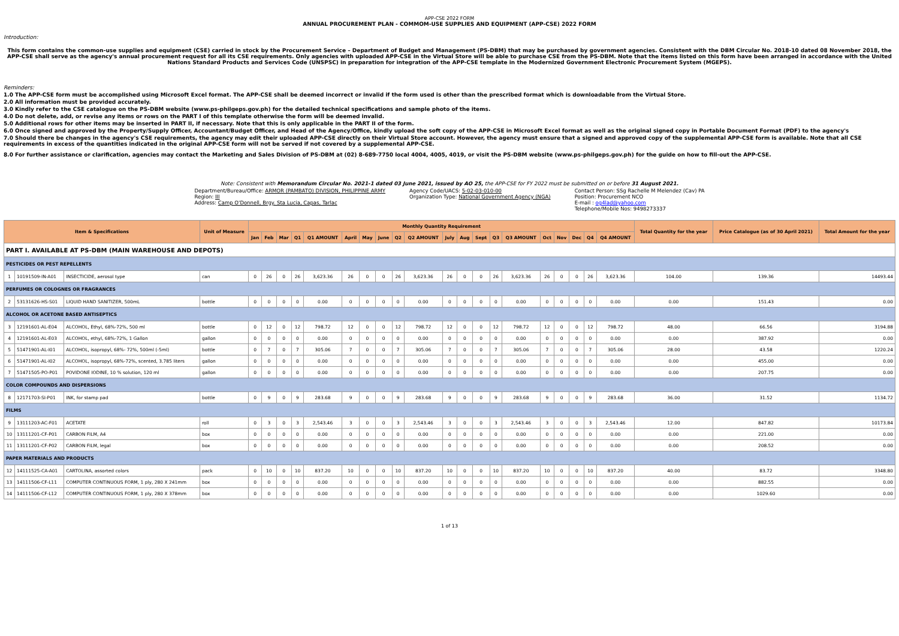APP-CSE 2022 FORM
ANNUAL PROCUREMENT PLAN - COMMOM-USE SUPPLIES AND EQUIPMENT (APP-CSE) 2022 FORM
Introduction:
This form contains the common-use supplies and equipment (CSE) carried in stock by the Procurement Service – Department of Budget and Management (PS-DBM) that may be purchased by government agencies. Consistent with the DBM Circular No. 2018-10 dated 08 November 2018, the APP-CSE shall serve as the agency's annual procurement request for all its CSE requirements. Only agencies with uploaded APP-CSE in the Virtual Store will be able to purchase CSE from the PS-DBM. Note that the items listed on this form have been arranged in accordance with the United Nations Standard Products and Services Code (UNSPSC) in preparation for integration of the APP-CSE template in the Modernized Government Electronic Procurement System (MGEPS).
Reminders:
1.0 The APP-CSE form must be accomplished using Microsoft Excel format. The APP-CSE shall be deemed incorrect or invalid if the form used is other than the prescribed format which is downloadable from the Virtual Store.
2.0 All information must be provided accurately.
3.0 Kindly refer to the CSE catalogue on the PS-DBM website (www.ps-philgeps.gov.ph) for the detailed technical specifications and sample photo of the items.
4.0 Do not delete, add, or revise any items or rows on the PART I of this template otherwise the form will be deemed invalid.
5.0 Additional rows for other items may be inserted in PART II, if necessary. Note that this is only applicable in the PART II of the form.
6.0 Once signed and approved by the Property/Supply Officer, Accountant/Budget Officer, and Head of the Agency/Office, kindly upload the soft copy of the APP-CSE in Microsoft Excel format as well as the original signed copy in Portable Document Format (PDF) to the agency's
7.0 Should there be changes in the agency's CSE requirements, the agency may edit their uploaded APP-CSE directly on their Virtual Store account. However, the agency must ensure that a signed and approved copy of the supplemental APP-CSE form is available. Note that all CSE requirements in excess of the quantities indicated in the original APP-CSE form will not be served if not covered by a supplemental APP-CSE.
8.0 For further assistance or clarification, agencies may contact the Marketing and Sales Division of PS-DBM at (02) 8-689-7750 local 4004, 4005, 4019, or visit the PS-DBM website (www.ps-philgeps.gov.ph) for the guide on how to fill-out the APP-CSE.
Note: Consistent with Memorandum Circular No. 2021-1 dated 03 June 2021, issued by AO 25, the APP-CSE for FY 2022 must be submitted on or before 31 August 2021.
Department/Bureau/Office: ARMOR (PAMBATO) DIVISION, PHILIPPINE ARMY
Region: III
Address: Camp O'Donnell, Brgy. Sta Lucia, Capas, Tarlac
Agency Code/UACS: 5-02-03-010-00
Organization Type: National Government Agency (NGA)
Contact Person: SSg Rachelle M Melendez (Cav) PA
Position: Procurement NCO
E-mail : og4lad@yahoo.com
Telephone/Mobile Nos: 9498273337
| Item & Specifications | | | Unit of Measure | Monthly Quantity Requirement | | | | | | | | | | | | | | | | | | | | Total Quantity for the year | Price Catalogue (as of 30 April 2021) | Total Amount for the year |
| --- | --- | --- | --- | --- | --- | --- | --- | --- | --- | --- | --- | --- | --- | --- | --- | --- | --- | --- | --- | --- | --- | --- | --- | --- | --- | --- |
| | | | | Jan | Feb | Mar | Q1 | Q1 AMOUNT | April | May | June | Q2 | Q2 AMOUNT | July | Aug | Sept | Q3 | Q3 AMOUNT | Oct | Nov | Dec | Q4 | Q4 AMOUNT | | | |
| PART I. AVAILABLE AT PS-DBM (MAIN WAREHOUSE AND DEPOTS) | | | | | | | | | | | | | | | | | | | | | | | | | | |
| PESTICIDES OR PEST REPELLENTS | | | | | | | | | | | | | | | | | | | | | | | | | | |
| 1 | 10191509-IN-A01 | INSECTICIDE, aerosol type | can | 0 | 26 | 0 | 26 | 3,623.36 | 26 | 0 | 0 | 26 | 3,623.36 | 26 | 0 | 0 | 26 | 3,623.36 | 26 | 0 | 0 | 26 | 3,623.36 | 104.00 | 139.36 | 14493.44 |
| PERFUMES OR COLOGNES OR FRAGRANCES | | | | | | | | | | | | | | | | | | | | | | | | | | |
| 2 | 53131626-HS-S01 | LIQUID HAND SANITIZER, 500mL | bottle | 0 | 0 | 0 | 0 | 0.00 | 0 | 0 | 0 | 0 | 0.00 | 0 | 0 | 0 | 0 | 0.00 | 0 | 0 | 0 | 0 | 0.00 | 0.00 | 151.43 | 0.00 |
| ALCOHOL OR ACETONE BASED ANTISEPTICS | | | | | | | | | | | | | | | | | | | | | | | | | | |
| 3 | 12191601-AL-E04 | ALCOHOL, Ethyl, 68%-72%, 500 ml | bottle | 0 | 12 | 0 | 12 | 798.72 | 12 | 0 | 0 | 12 | 798.72 | 12 | 0 | 0 | 12 | 798.72 | 12 | 0 | 0 | 12 | 798.72 | 48.00 | 66.56 | 3194.88 |
| 4 | 12191601-AL-E03 | ALCOHOL, ethyl, 68%-72%, 1 Gallon | gallon | 0 | 0 | 0 | 0 | 0.00 | 0 | 0 | 0 | 0 | 0.00 | 0 | 0 | 0 | 0 | 0.00 | 0 | 0 | 0 | 0 | 0.00 | 0.00 | 387.92 | 0.00 |
| 5 | 51471901-AL-I01 | ALCOHOL, isopropyl, 68%- 72%, 500ml (-5ml) | bottle | 0 | 7 | 0 | 7 | 305.06 | 7 | 0 | 0 | 7 | 305.06 | 7 | 0 | 0 | 7 | 305.06 | 7 | 0 | 0 | 7 | 305.06 | 28.00 | 43.58 | 1220.24 |
| 6 | 51471901-AL-I02 | ALCOHOL, isopropyl, 68%-72%, scented, 3.785 liters | gallon | 0 | 0 | 0 | 0 | 0.00 | 0 | 0 | 0 | 0 | 0.00 | 0 | 0 | 0 | 0 | 0.00 | 0 | 0 | 0 | 0 | 0.00 | 0.00 | 455.00 | 0.00 |
| 7 | 51471505-PO-P01 | POVIDONE IODINE, 10 % solution, 120 ml | gallon | 0 | 0 | 0 | 0 | 0.00 | 0 | 0 | 0 | 0 | 0.00 | 0 | 0 | 0 | 0 | 0.00 | 0 | 0 | 0 | 0 | 0.00 | 0.00 | 207.75 | 0.00 |
| COLOR COMPOUNDS AND DISPERSIONS | | | | | | | | | | | | | | | | | | | | | | | | | | |
| 8 | 12171703-SI-P01 | INK, for stamp pad | bottle | 0 | 9 | 0 | 9 | 283.68 | 9 | 0 | 0 | 9 | 283.68 | 9 | 0 | 0 | 9 | 283.68 | 9 | 0 | 0 | 9 | 283.68 | 36.00 | 31.52 | 1134.72 |
| FILMS | | | | | | | | | | | | | | | | | | | | | | | | | | |
| 9 | 13111203-AC-F01 | ACETATE | roll | 0 | 3 | 0 | 3 | 2,543.46 | 3 | 0 | 0 | 3 | 2,543.46 | 3 | 0 | 0 | 3 | 2,543.46 | 3 | 0 | 0 | 3 | 2,543.46 | 12.00 | 847.82 | 10173.84 |
| 10 | 13111201-CF-P01 | CARBON FILM, A4 | box | 0 | 0 | 0 | 0 | 0.00 | 0 | 0 | 0 | 0 | 0.00 | 0 | 0 | 0 | 0 | 0.00 | 0 | 0 | 0 | 0 | 0.00 | 0.00 | 221.00 | 0.00 |
| 11 | 13111201-CF-P02 | CARBON FILM, legal | box | 0 | 0 | 0 | 0 | 0.00 | 0 | 0 | 0 | 0 | 0.00 | 0 | 0 | 0 | 0 | 0.00 | 0 | 0 | 0 | 0 | 0.00 | 0.00 | 208.52 | 0.00 |
| PAPER MATERIALS AND PRODUCTS | | | | | | | | | | | | | | | | | | | | | | | | | | |
| 12 | 14111525-CA-A01 | CARTOLINA, assorted colors | pack | 0 | 10 | 0 | 10 | 837.20 | 10 | 0 | 0 | 10 | 837.20 | 10 | 0 | 0 | 10 | 837.20 | 10 | 0 | 0 | 10 | 837.20 | 40.00 | 83.72 | 3348.80 |
| 13 | 14111506-CF-L11 | COMPUTER CONTINUOUS FORM, 1 ply, 280 X 241mm | box | 0 | 0 | 0 | 0 | 0.00 | 0 | 0 | 0 | 0 | 0.00 | 0 | 0 | 0 | 0 | 0.00 | 0 | 0 | 0 | 0 | 0.00 | 0.00 | 882.55 | 0.00 |
| 14 | 14111506-CF-L12 | COMPUTER CONTINUOUS FORM, 1 ply, 280 X 378mm | box | 0 | 0 | 0 | 0 | 0.00 | 0 | 0 | 0 | 0 | 0.00 | 0 | 0 | 0 | 0 | 0.00 | 0 | 0 | 0 | 0 | 0.00 | 0.00 | 1029.60 | 0.00 |
1 of 13